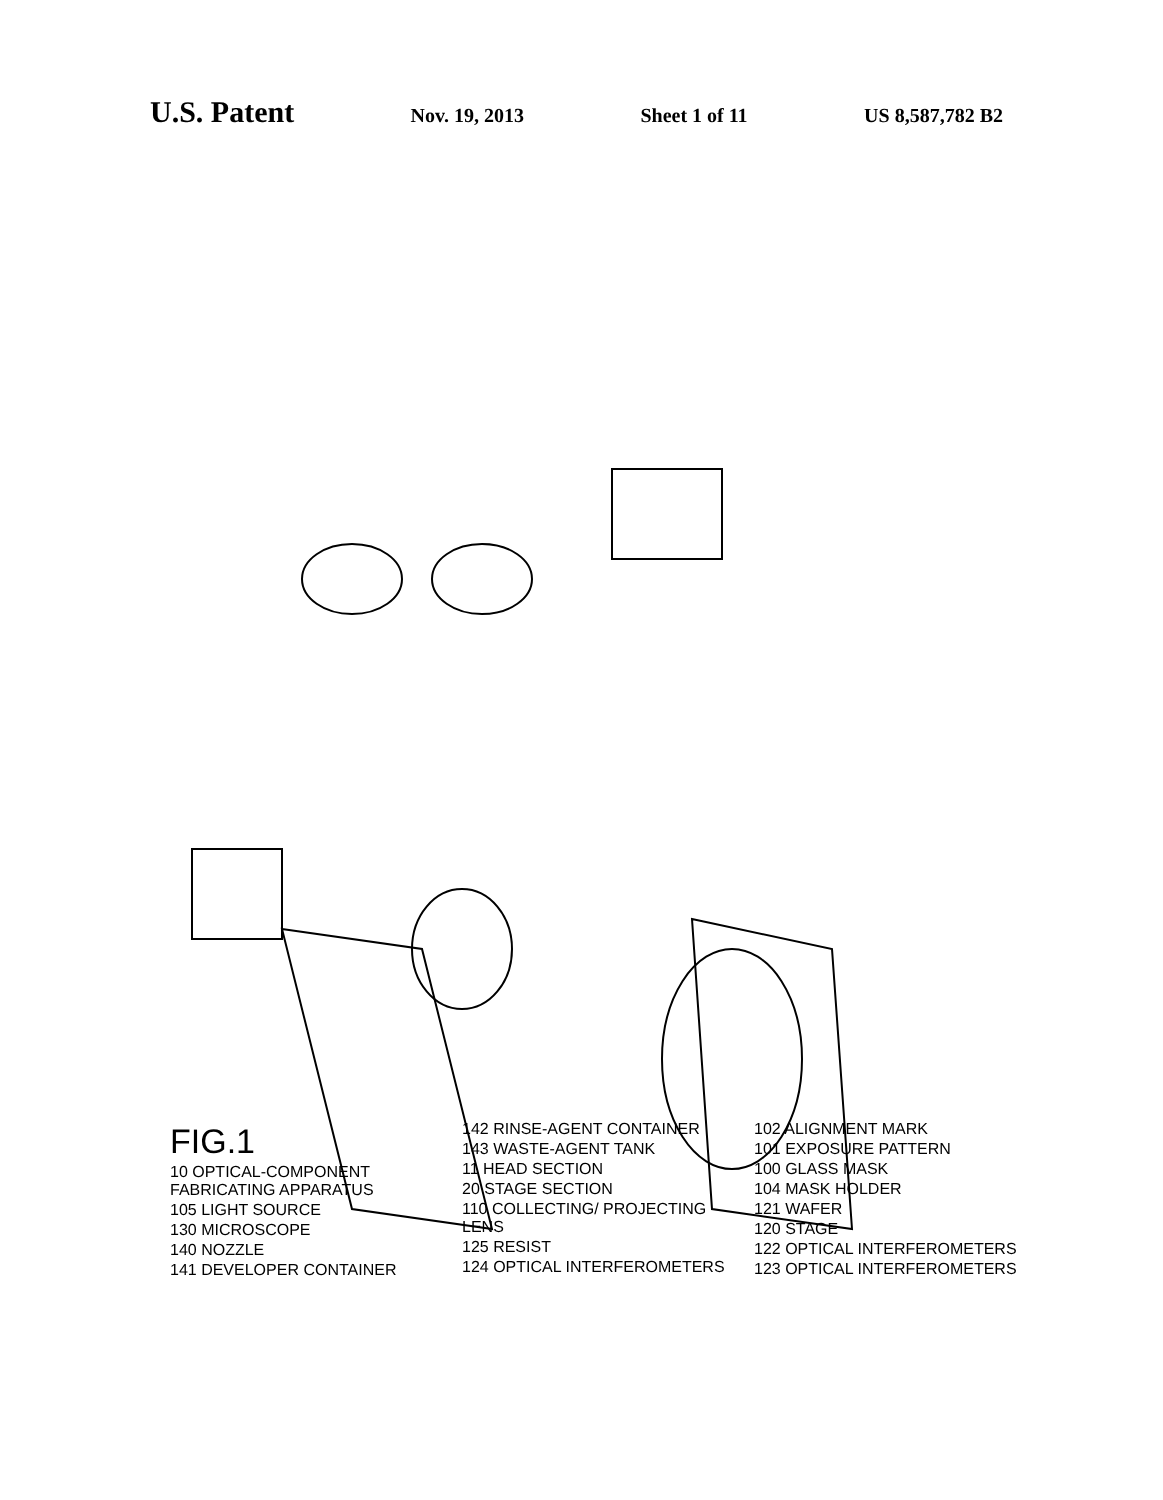U.S. Patent Nov. 19, 2013 Sheet 1 of 11 US 8,587,782 B2
FIG.1
10 OPTICAL-COMPONENT FABRICATING APPARATUS
105 LIGHT SOURCE
130 MICROSCOPE
140 NOZZLE
141 DEVELOPER CONTAINER
142 RINSE-AGENT CONTAINER
143 WASTE-AGENT TANK
11 HEAD SECTION
20 STAGE SECTION
110 COLLECTING/ PROJECTING LENS
125 RESIST
124 OPTICAL INTERFEROMETERS
102 ALIGNMENT MARK
101 EXPOSURE PATTERN
100 GLASS MASK
104 MASK HOLDER
121 WAFER
120 STAGE
122 OPTICAL INTERFEROMETERS
123 OPTICAL INTERFEROMETERS